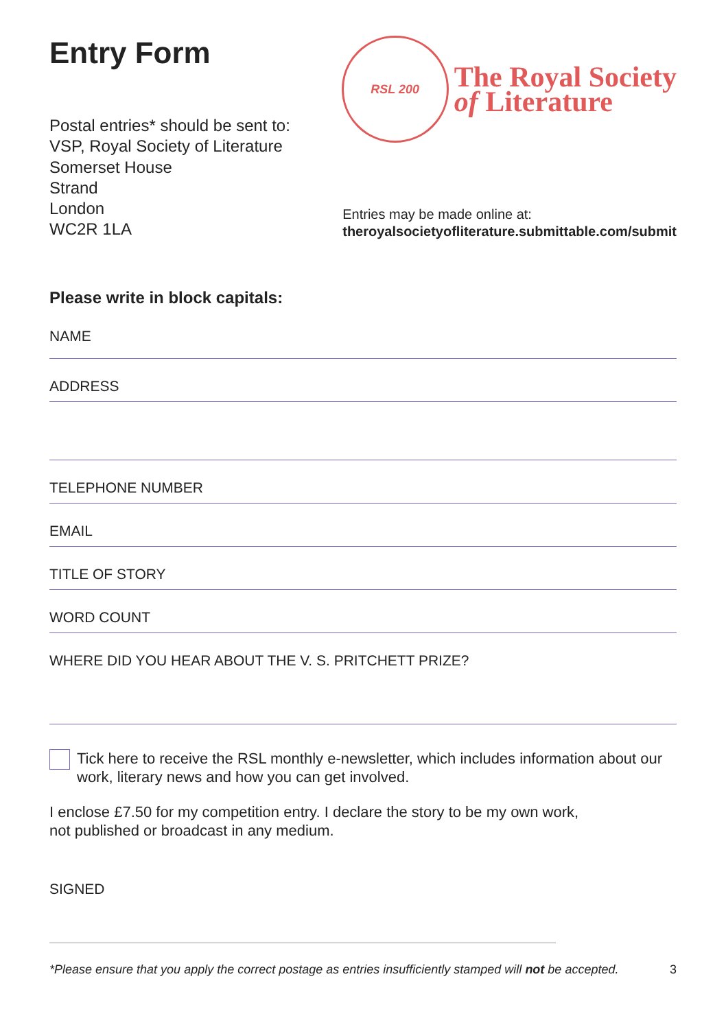Entry Form
RSL 200
The Royal Society
of Literature
Postal entries* should be sent to:
VSP, Royal Society of Literature
Somerset House
Strand
London
WC2R 1LA
Entries may be made online at:
theroyalsocietyofliterature.submittable.com/submit
Please write in block capitals:
NAME
ADDRESS
TELEPHONE NUMBER
EMAIL
TITLE OF STORY
WORD COUNT
WHERE DID YOU HEAR ABOUT THE V. S. PRITCHETT PRIZE?
Tick here to receive the RSL monthly e-newsletter, which includes information about our work, literary news and how you can get involved.
I enclose £7.50 for my competition entry. I declare the story to be my own work,
not published or broadcast in any medium.
SIGNED
*Please ensure that you apply the correct postage as entries insufficiently stamped will not be accepted. 3